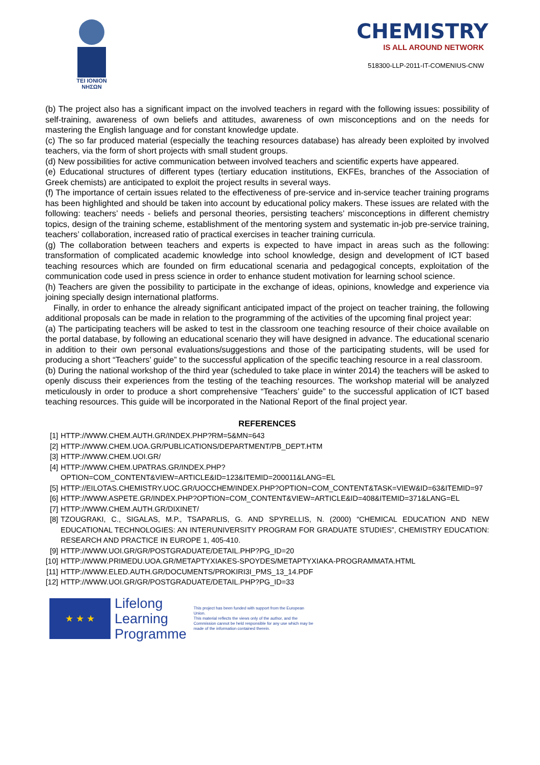TEI IONION
ΝΗΣΩΝ
CHEMISTRY
IS ALL AROUND NETWORK
518300-LLP-2011-IT-COMENIUS-CNW
(b) The project also has a significant impact on the involved teachers in regard with the following issues: possibility of self-training, awareness of own beliefs and attitudes, awareness of own misconceptions and on the needs for mastering the English language and for constant knowledge update.
(c) The so far produced material (especially the teaching resources database) has already been exploited by involved teachers, via the form of short projects with small student groups.
(d) New possibilities for active communication between involved teachers and scientific experts have appeared.
(e) Educational structures of different types (tertiary education institutions, EKFEs, branches of the Association of Greek chemists) are anticipated to exploit the project results in several ways.
(f) The importance of certain issues related to the effectiveness of pre-service and in-service teacher training programs has been highlighted and should be taken into account by educational policy makers. These issues are related with the following: teachers’ needs - beliefs and personal theories, persisting teachers’ misconceptions in different chemistry topics, design of the training scheme, establishment of the mentoring system and systematic in-job pre-service training, teachers’ collaboration, increased ratio of practical exercises in teacher training curricula.
(g) The collaboration between teachers and experts is expected to have impact in areas such as the following: transformation of complicated academic knowledge into school knowledge, design and development of ICT based teaching resources which are founded on firm educational scenaria and pedagogical concepts, exploitation of the communication code used in press science in order to enhance student motivation for learning school science.
(h) Teachers are given the possibility to participate in the exchange of ideas, opinions, knowledge and experience via joining specially design international platforms.
Finally, in order to enhance the already significant anticipated impact of the project on teacher training, the following additional proposals can be made in relation to the programming of the activities of the upcoming final project year:
(a) The participating teachers will be asked to test in the classroom one teaching resource of their choice available on the portal database, by following an educational scenario they will have designed in advance. The educational scenario in addition to their own personal evaluations/suggestions and those of the participating students, will be used for producing a short “Teachers’ guide” to the successful application of the specific teaching resource in a real classroom.
(b) During the national workshop of the third year (scheduled to take place in winter 2014) the teachers will be asked to openly discuss their experiences from the testing of the teaching resources. The workshop material will be analyzed meticulously in order to produce a short comprehensive “Teachers’ guide” to the successful application of ICT based teaching resources. This guide will be incorporated in the National Report of the final project year.
REFERENCES
[1] HTTP://WWW.CHEM.AUTH.GR/INDEX.PHP?RM=5&MN=643
[2] HTTP://WWW.CHEM.UOA.GR/PUBLICATIONS/DEPARTMENT/PB_DEPT.HTM
[3] HTTP://WWW.CHEM.UOI.GR/
[4] HTTP://WWW.CHEM.UPATRAS.GR/INDEX.PHP?OPTION=COM_CONTENT&VIEW=ARTICLE&ID=123&ITEMID=200011&LANG=EL
[5] HTTP://EILOTAS.CHEMISTRY.UOC.GR/UOCCHEM/INDEX.PHP?OPTION=COM_CONTENT&TASK=VIEW&ID=63&ITEMID=97
[6] HTTP://WWW.ASPETE.GR/INDEX.PHP?OPTION=COM_CONTENT&VIEW=ARTICLE&ID=408&ITEMID=371&LANG=EL
[7] HTTP://WWW.CHEM.AUTH.GR/DIXINET/
[8] TZOUGRAKI, C., SIGALAS, M.P., TSAPARLIS, G. AND SPYRELLIS, N. (2000) “CHEMICAL EDUCATION AND NEW EDUCATIONAL TECHNOLOGIES: AN INTERUNIVERSITY PROGRAM FOR GRADUATE STUDIES”, CHEMISTRY EDUCATION: RESEARCH AND PRACTICE IN EUROPE 1, 405-410.
[9] HTTP://WWW.UOI.GR/GR/POSTGRADUATE/DETAIL.PHP?PG_ID=20
[10] HTTP://WWW.PRIMEDU.UOA.GR/METAPTYXIAKES-SPOYDES/METAPTYXIAKA-PROGRAMMATA.HTML
[11] HTTP://WWW.ELED.AUTH.GR/DOCUMENTS/PROKIRI3I_PMS_13_14.PDF
[12] HTTP://WWW.UOI.GR/GR/POSTGRADUATE/DETAIL.PHP?PG_ID=33
★ ★ ★
Lifelong
Learning
Programme
This project has been funded with support from the European Union.
This material reflects the views only of the author, and the Commission cannot be held responsible for any use which may be made of the information contained therein.